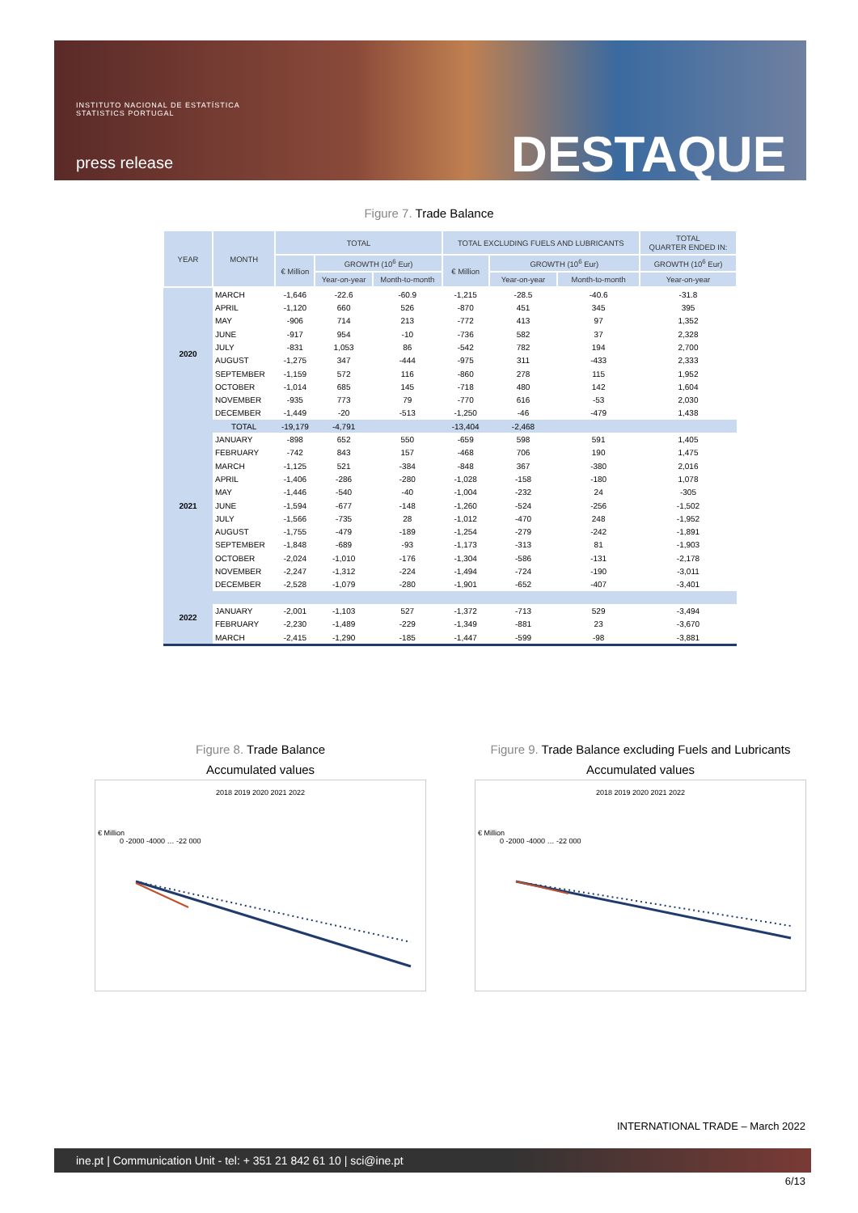INSTITUTO NACIONAL DE ESTATÍSTICA
STATISTICS PORTUGAL
press release DESTAQUE
Figure 7. Trade Balance
| YEAR | MONTH | TOTAL | | | TOTAL EXCLUDING FUELS AND LUBRICANTS | | | TOTAL QUARTER ENDED IN: |
| --- | --- | --- | --- | --- | --- | --- | --- | --- |
| | | € Million | GROWTH (10<sup>6</sup> Eur) | | € Million | GROWTH (10<sup>6</sup> Eur) | | GROWTH (10<sup>6</sup> Eur) |
| | | | Year-on-year | Month-to-month | | Year-on-year | Month-to-month | Year-on-year |
| 2020 | MARCH | -1,646 | -22.6 | -60.9 | -1,215 | -28.5 | -40.6 | -31.8 |
| | APRIL | -1,120 | 660 | 526 | -870 | 451 | 345 | 395 |
| | MAY | -906 | 714 | 213 | -772 | 413 | 97 | 1,352 |
| | JUNE | -917 | 954 | -10 | -736 | 582 | 37 | 2,328 |
| | JULY | -831 | 1,053 | 86 | -542 | 782 | 194 | 2,700 |
| | AUGUST | -1,275 | 347 | -444 | -975 | 311 | -433 | 2,333 |
| | SEPTEMBER | -1,159 | 572 | 116 | -860 | 278 | 115 | 1,952 |
| | OCTOBER | -1,014 | 685 | 145 | -718 | 480 | 142 | 1,604 |
| | NOVEMBER | -935 | 773 | 79 | -770 | 616 | -53 | 2,030 |
| | DECEMBER | -1,449 | -20 | -513 | -1,250 | -46 | -479 | 1,438 |
| 2021 | TOTAL | -19,179 | -4,791 | | -13,404 | -2,468 | | |
| | JANUARY | -898 | 652 | 550 | -659 | 598 | 591 | 1,405 |
| | FEBRUARY | -742 | 843 | 157 | -468 | 706 | 190 | 1,475 |
| | MARCH | -1,125 | 521 | -384 | -848 | 367 | -380 | 2,016 |
| | APRIL | -1,406 | -286 | -280 | -1,028 | -158 | -180 | 1,078 |
| | MAY | -1,446 | -540 | -40 | -1,004 | -232 | 24 | -305 |
| | JUNE | -1,594 | -677 | -148 | -1,260 | -524 | -256 | -1,502 |
| | JULY | -1,566 | -735 | 28 | -1,012 | -470 | 248 | -1,952 |
| | AUGUST | -1,755 | -479 | -189 | -1,254 | -279 | -242 | -1,891 |
| | SEPTEMBER | -1,848 | -689 | -93 | -1,173 | -313 | 81 | -1,903 |
| | OCTOBER | -2,024 | -1,010 | -176 | -1,304 | -586 | -131 | -2,178 |
| | NOVEMBER | -2,247 | -1,312 | -224 | -1,494 | -724 | -190 | -3,011 |
| | DECEMBER | -2,528 | -1,079 | -280 | -1,901 | -652 | -407 | -3,401 |
| 2022 | | | | | | | | |
| | JANUARY | -2,001 | -1,103 | 527 | -1,372 | -713 | 529 | -3,494 |
| | FEBRUARY | -2,230 | -1,489 | -229 | -1,349 | -881 | 23 | -3,670 |
| | MARCH | -2,415 | -1,290 | -185 | -1,447 | -599 | -98 | -3,881 |
Figure 8. Trade Balance
Accumulated values
2018 2019 2020 2021 2022
€ Million
0 -2000 -4000 … -22 000
Figure 9. Trade Balance excluding Fuels and Lubricants
Accumulated values
2018 2019 2020 2021 2022
€ Million
0 -2000 -4000 … -22 000
INTERNATIONAL TRADE – March 2022
ine.pt | Communication Unit - tel: + 351 21 842 61 10 | sci@ine.pt
6/13